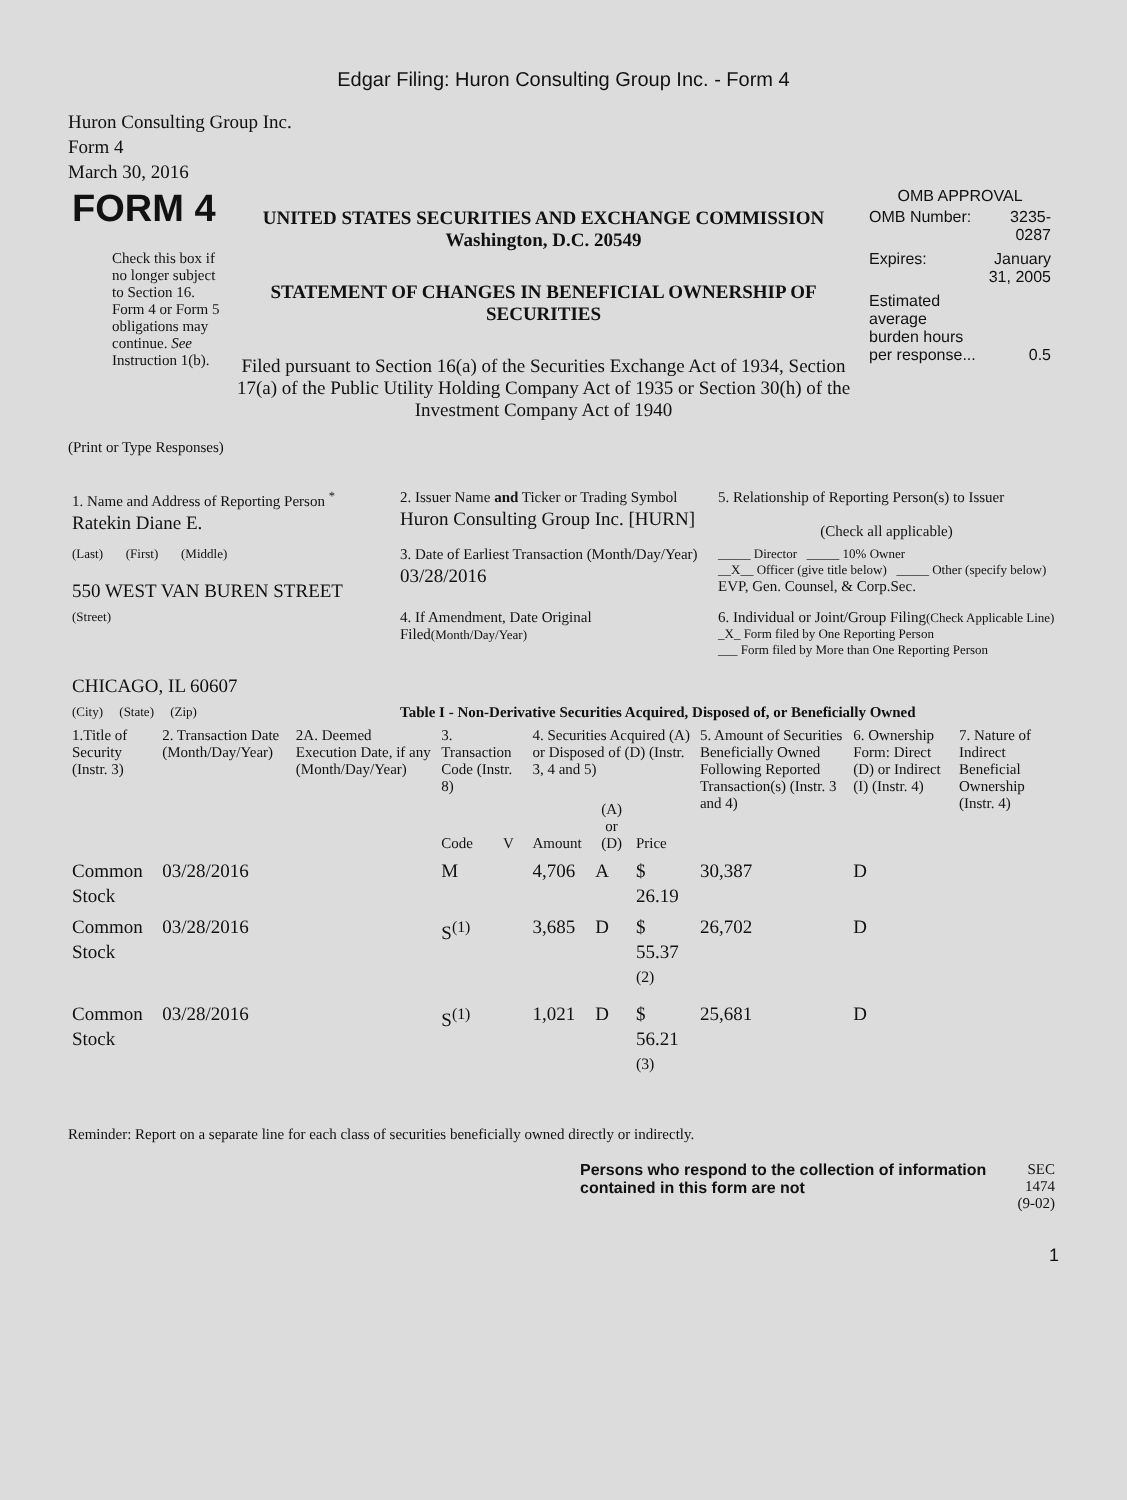Edgar Filing: Huron Consulting Group Inc. - Form 4
Huron Consulting Group Inc.
Form 4
March 30, 2016
| FORM 4 Check this box if no longer subject to Section 16. Form 4 or Form 5 obligations may continue. See Instruction 1(b). | UNITED STATES SECURITIES AND EXCHANGE COMMISSION Washington, D.C. 20549 STATEMENT OF CHANGES IN BENEFICIAL OWNERSHIP OF SECURITIES Filed pursuant to Section 16(a) of the Securities Exchange Act of 1934, Section 17(a) of the Public Utility Holding Company Act of 1935 or Section 30(h) of the Investment Company Act of 1940 | OMB APPROVAL / OMB Number: / 3235-0287 / / Expires: / January 31, 2005 / / Estimated average burden hours per response... / 0.5 / |
(Print or Type Responses)
| 1. Name and Address of Reporting Person <sup>*</sup> Ratekin Diane E. | 2. Issuer Name and Ticker or Trading Symbol Huron Consulting Group Inc. [HURN] | 5. Relationship of Reporting Person(s) to Issuer (Check all applicable) |
| (Last) (First) (Middle) 550 WEST VAN BUREN STREET | 3. Date of Earliest Transaction (Month/Day/Year) 03/28/2016 | _____ Director _____ 10% Owner __X__ Officer (give title below) _____ Other (specify below) EVP, Gen. Counsel, & Corp.Sec. |
| (Street) CHICAGO, IL 60607 | 4. If Amendment, Date Original Filed (Month/Day/Year) | 6. Individual or Joint/Group Filing (Check Applicable Line) _X_ Form filed by One Reporting Person ___ Form filed by More than One Reporting Person |
| (City) (State) (Zip) | Table I - Non-Derivative Securities Acquired, Disposed of, or Beneficially Owned | |
| 1.Title of Security (Instr. 3) | 2. Transaction Date (Month/Day/Year) | 2A. Deemed Execution Date, if any (Month/Day/Year) | 3. Transaction Code (Instr. 8) | | 4. Securities Acquired (A) or Disposed of (D) (Instr. 3, 4 and 5) | | | 5. Amount of Securities Beneficially Owned Following Reported Transaction(s) (Instr. 3 and 4) | 6. Ownership Form: Direct (D) or Indirect (I) (Instr. 4) | 7. Nature of Indirect Beneficial Ownership (Instr. 4) |
| --- | --- | --- | --- | --- | --- | --- | --- | --- | --- | --- |
| | | | Code | V | Amount | (A) or (D) | Price | | | |
| Common Stock | 03/28/2016 | | M | | 4,706 | A | $ 26.19 | 30,387 | D | |
| Common Stock | 03/28/2016 | | S<sup>(1)</sup> | | 3,685 | D | $ 55.37 <sup>(2)</sup> | 26,702 | D | |
| Common Stock | 03/28/2016 | | S<sup>(1)</sup> | | 1,021 | D | $ 56.21 <sup>(3)</sup> | 25,681 | D | |
Reminder: Report on a separate line for each class of securities beneficially owned directly or indirectly.
| | Persons who respond to the collection of information contained in this form are not | SEC 1474 (9-02) |
1